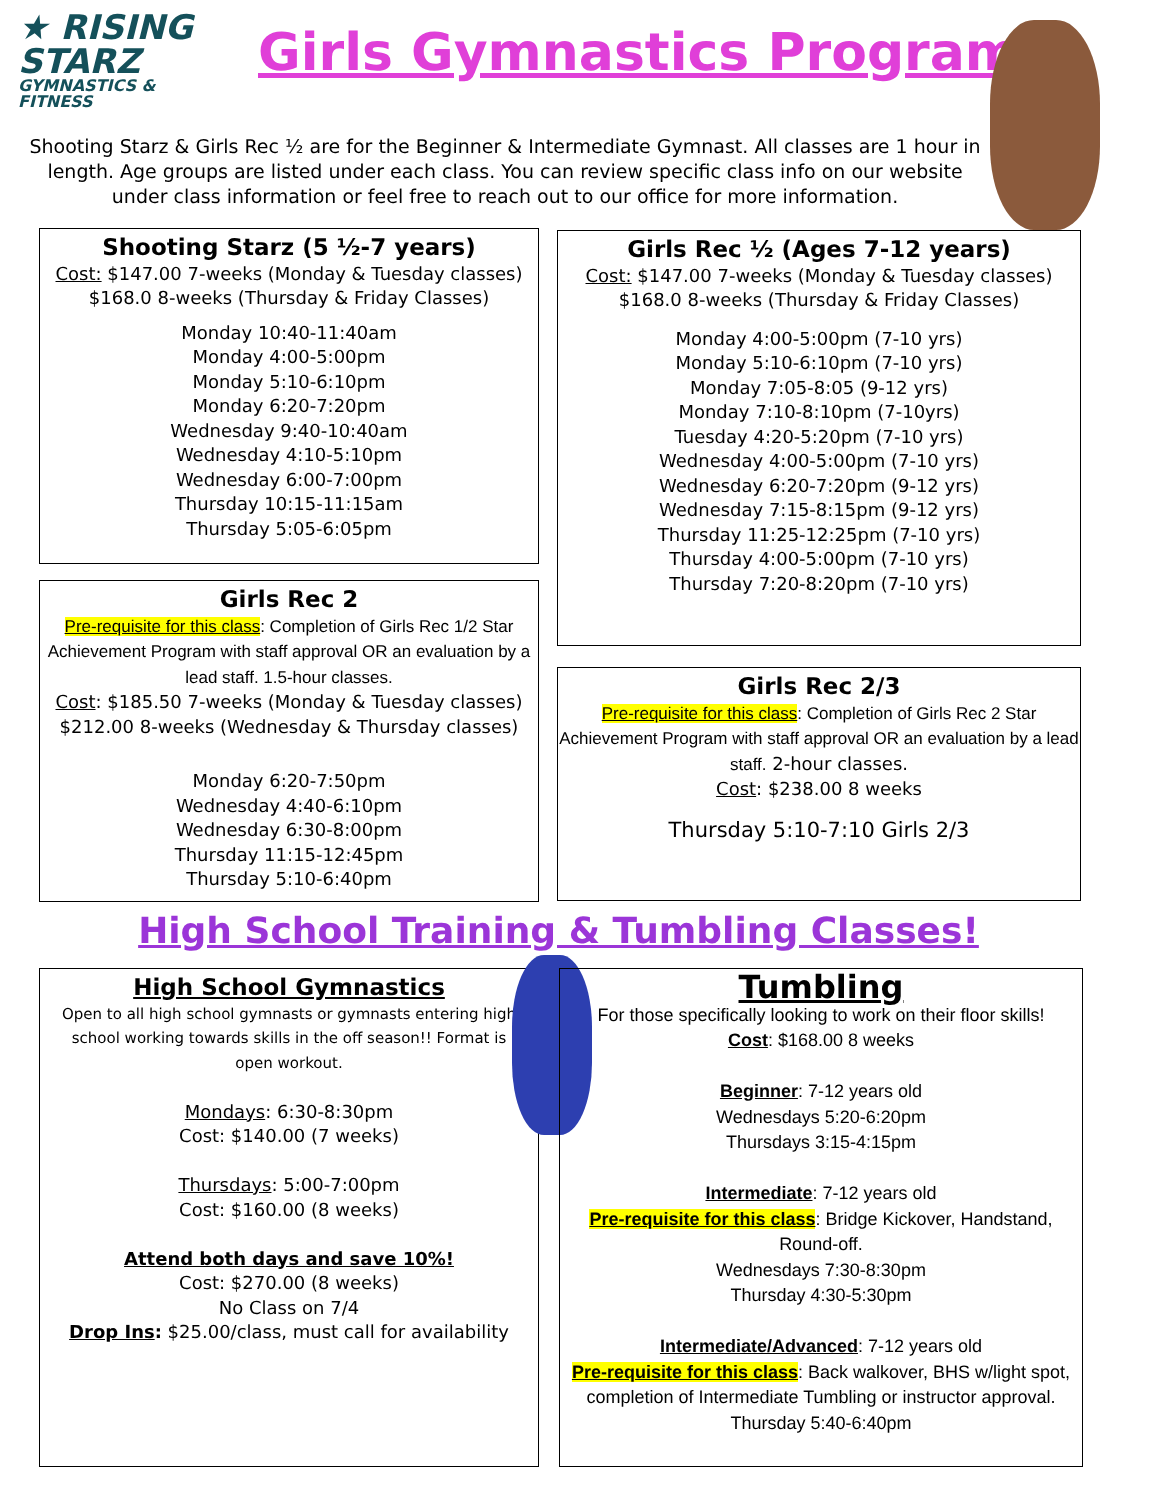★ RISING
STARZ
GYMNASTICS & FITNESS
Girls Gymnastics Programs
Shooting Starz & Girls Rec ½ are for the Beginner & Intermediate Gymnast. All classes are 1 hour in length. Age groups are listed under each class. You can review specific class info on our website under class information or feel free to reach out to our office for more information.
Shooting Starz (5 ½-7 years)
Cost: $147.00 7-weeks (Monday & Tuesday classes)
$168.0 8-weeks (Thursday & Friday Classes)
Monday 10:40-11:40am
Monday 4:00-5:00pm
Monday 5:10-6:10pm
Monday 6:20-7:20pm
Wednesday 9:40-10:40am
Wednesday 4:10-5:10pm
Wednesday 6:00-7:00pm
Thursday 10:15-11:15am
Thursday 5:05-6:05pm
Girls Rec ½ (Ages 7-12 years)
Cost: $147.00 7-weeks (Monday & Tuesday classes)
$168.0 8-weeks (Thursday & Friday Classes)
Monday 4:00-5:00pm (7-10 yrs)
Monday 5:10-6:10pm (7-10 yrs)
Monday 7:05-8:05 (9-12 yrs)
Monday 7:10-8:10pm (7-10yrs)
Tuesday 4:20-5:20pm (7-10 yrs)
Wednesday 4:00-5:00pm (7-10 yrs)
Wednesday 6:20-7:20pm (9-12 yrs)
Wednesday 7:15-8:15pm (9-12 yrs)
Thursday 11:25-12:25pm (7-10 yrs)
Thursday 4:00-5:00pm (7-10 yrs)
Thursday 7:20-8:20pm (7-10 yrs)
Girls Rec 2
Pre-requisite for this class: Completion of Girls Rec 1/2 Star Achievement Program with staff approval OR an evaluation by a lead staff. 1.5-hour classes.
Cost: $185.50 7-weeks (Monday & Tuesday classes)
$212.00 8-weeks (Wednesday & Thursday classes)
Monday 6:20-7:50pm
Wednesday 4:40-6:10pm
Wednesday 6:30-8:00pm
Thursday 11:15-12:45pm
Thursday 5:10-6:40pm
Girls Rec 2/3
Pre-requisite for this class: Completion of Girls Rec 2 Star Achievement Program with staff approval OR an evaluation by a lead staff. 2-hour classes.
Cost: $238.00 8 weeks
Thursday 5:10-7:10 Girls 2/3
High School Training & Tumbling Classes!
High School Gymnastics
Open to all high school gymnasts or gymnasts entering high school working towards skills in the off season!! Format is open workout.
Mondays: 6:30-8:30pm
Cost: $140.00 (7 weeks)
Thursdays: 5:00-7:00pm
Cost: $160.00 (8 weeks)
Attend both days and save 10%!
Cost: $270.00 (8 weeks)
No Class on 7/4
Drop Ins: $25.00/class, must call for availability
Tumbling
For those specifically looking to work on their floor skills!
Cost: $168.00 8 weeks
Beginner: 7-12 years old
Wednesdays 5:20-6:20pm
Thursdays 3:15-4:15pm
Intermediate: 7-12 years old
Pre-requisite for this class: Bridge Kickover, Handstand, Round-off.
Wednesdays 7:30-8:30pm
Thursday 4:30-5:30pm
Intermediate/Advanced: 7-12 years old
Pre-requisite for this class: Back walkover, BHS w/light spot, completion of Intermediate Tumbling or instructor approval.
Thursday 5:40-6:40pm